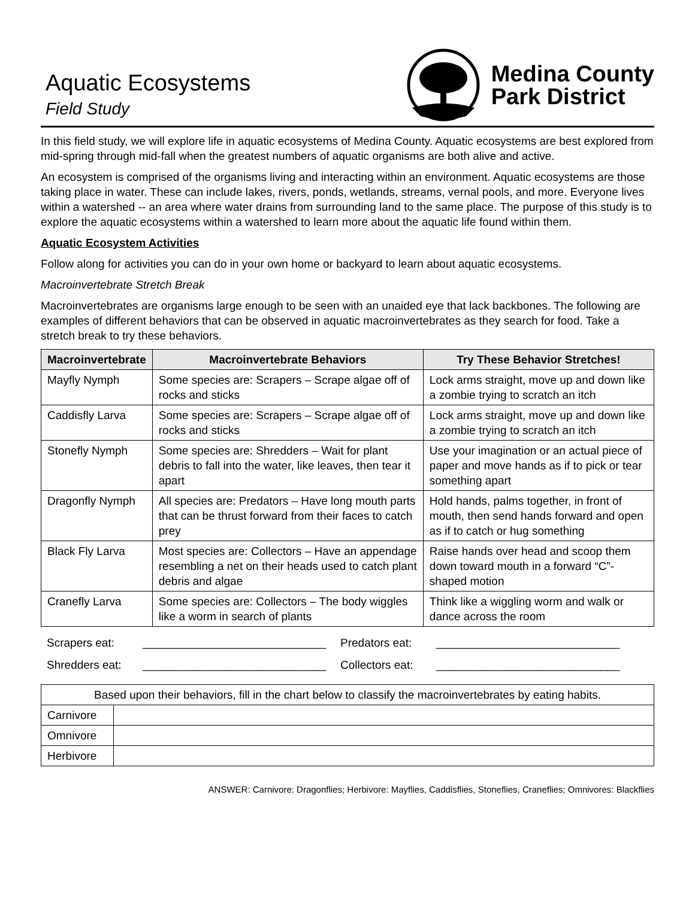Aquatic Ecosystems
Field Study
Medina County
Park District
In this field study, we will explore life in aquatic ecosystems of Medina County. Aquatic ecosystems are best explored from mid-spring through mid-fall when the greatest numbers of aquatic organisms are both alive and active.
An ecosystem is comprised of the organisms living and interacting within an environment. Aquatic ecosystems are those taking place in water. These can include lakes, rivers, ponds, wetlands, streams, vernal pools, and more. Everyone lives within a watershed -- an area where water drains from surrounding land to the same place. The purpose of this study is to explore the aquatic ecosystems within a watershed to learn more about the aquatic life found within them.
Aquatic Ecosystem Activities
Follow along for activities you can do in your own home or backyard to learn about aquatic ecosystems.
Macroinvertebrate Stretch Break
Macroinvertebrates are organisms large enough to be seen with an unaided eye that lack backbones. The following are examples of different behaviors that can be observed in aquatic macroinvertebrates as they search for food. Take a stretch break to try these behaviors.
| Macroinvertebrate | Macroinvertebrate Behaviors | Try These Behavior Stretches! |
| --- | --- | --- |
| Mayfly Nymph | Some species are: Scrapers – Scrape algae off of rocks and sticks | Lock arms straight, move up and down like a zombie trying to scratch an itch |
| Caddisfly Larva | Some species are: Scrapers – Scrape algae off of rocks and sticks | Lock arms straight, move up and down like a zombie trying to scratch an itch |
| Stonefly Nymph | Some species are: Shredders – Wait for plant debris to fall into the water, like leaves, then tear it apart | Use your imagination or an actual piece of paper and move hands as if to pick or tear something apart |
| Dragonfly Nymph | All species are: Predators – Have long mouth parts that can be thrust forward from their faces to catch prey | Hold hands, palms together, in front of mouth, then send hands forward and open as if to catch or hug something |
| Black Fly Larva | Most species are: Collectors – Have an appendage resembling a net on their heads used to catch plant debris and algae | Raise hands over head and scoop them down toward mouth in a forward “C”-shaped motion |
| Cranefly Larva | Some species are: Collectors – The body wiggles like a worm in search of plants | Think like a wiggling worm and walk or dance across the room |
Scrapers eat:
_____________________________
Predators eat:
_____________________________
Shredders eat:
_____________________________
Collectors eat:
_____________________________
| Based upon their behaviors, fill in the chart below to classify the macroinvertebrates by eating habits. | |
| Carnivore | |
| Omnivore | |
| Herbivore | |
ANSWER: Carnivore: Dragonflies; Herbivore: Mayflies, Caddisflies, Stoneflies, Craneflies; Omnivores: Blackflies